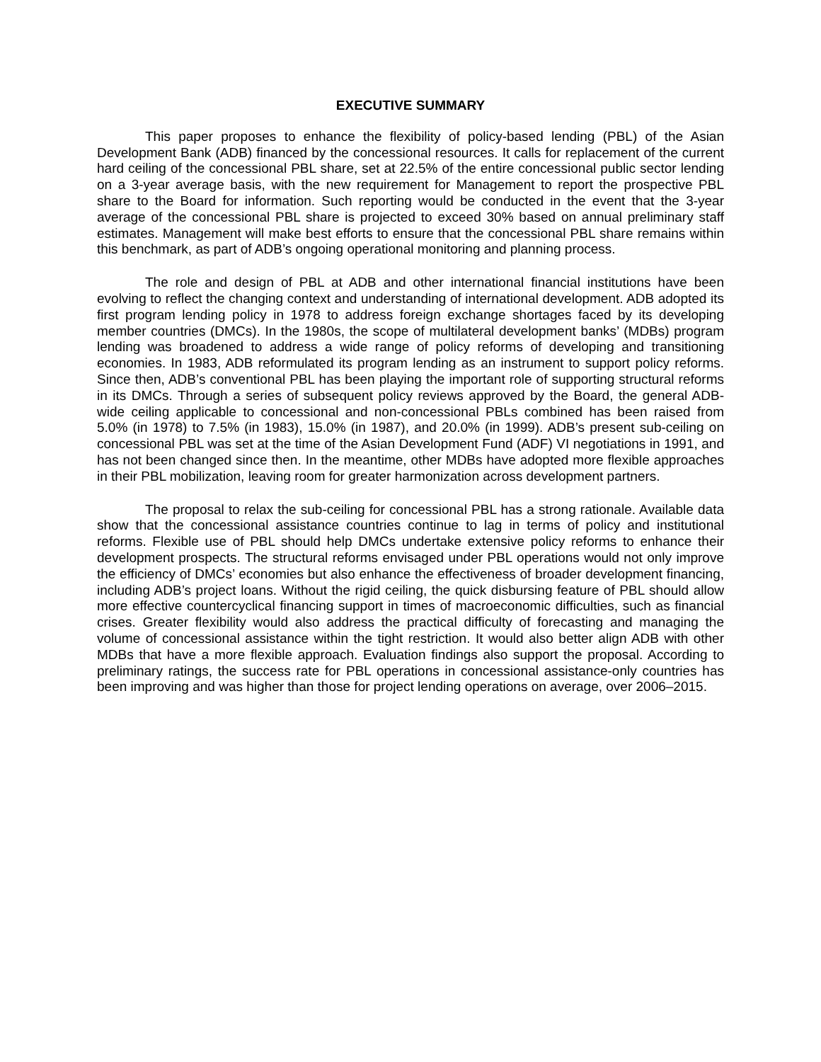EXECUTIVE SUMMARY
This paper proposes to enhance the flexibility of policy-based lending (PBL) of the Asian Development Bank (ADB) financed by the concessional resources. It calls for replacement of the current hard ceiling of the concessional PBL share, set at 22.5% of the entire concessional public sector lending on a 3-year average basis, with the new requirement for Management to report the prospective PBL share to the Board for information. Such reporting would be conducted in the event that the 3-year average of the concessional PBL share is projected to exceed 30% based on annual preliminary staff estimates. Management will make best efforts to ensure that the concessional PBL share remains within this benchmark, as part of ADB’s ongoing operational monitoring and planning process.
The role and design of PBL at ADB and other international financial institutions have been evolving to reflect the changing context and understanding of international development. ADB adopted its first program lending policy in 1978 to address foreign exchange shortages faced by its developing member countries (DMCs). In the 1980s, the scope of multilateral development banks’ (MDBs) program lending was broadened to address a wide range of policy reforms of developing and transitioning economies. In 1983, ADB reformulated its program lending as an instrument to support policy reforms. Since then, ADB’s conventional PBL has been playing the important role of supporting structural reforms in its DMCs. Through a series of subsequent policy reviews approved by the Board, the general ADB-wide ceiling applicable to concessional and non-concessional PBLs combined has been raised from 5.0% (in 1978) to 7.5% (in 1983), 15.0% (in 1987), and 20.0% (in 1999). ADB’s present sub-ceiling on concessional PBL was set at the time of the Asian Development Fund (ADF) VI negotiations in 1991, and has not been changed since then. In the meantime, other MDBs have adopted more flexible approaches in their PBL mobilization, leaving room for greater harmonization across development partners.
The proposal to relax the sub-ceiling for concessional PBL has a strong rationale. Available data show that the concessional assistance countries continue to lag in terms of policy and institutional reforms. Flexible use of PBL should help DMCs undertake extensive policy reforms to enhance their development prospects. The structural reforms envisaged under PBL operations would not only improve the efficiency of DMCs’ economies but also enhance the effectiveness of broader development financing, including ADB’s project loans. Without the rigid ceiling, the quick disbursing feature of PBL should allow more effective countercyclical financing support in times of macroeconomic difficulties, such as financial crises. Greater flexibility would also address the practical difficulty of forecasting and managing the volume of concessional assistance within the tight restriction. It would also better align ADB with other MDBs that have a more flexible approach. Evaluation findings also support the proposal. According to preliminary ratings, the success rate for PBL operations in concessional assistance-only countries has been improving and was higher than those for project lending operations on average, over 2006–2015.